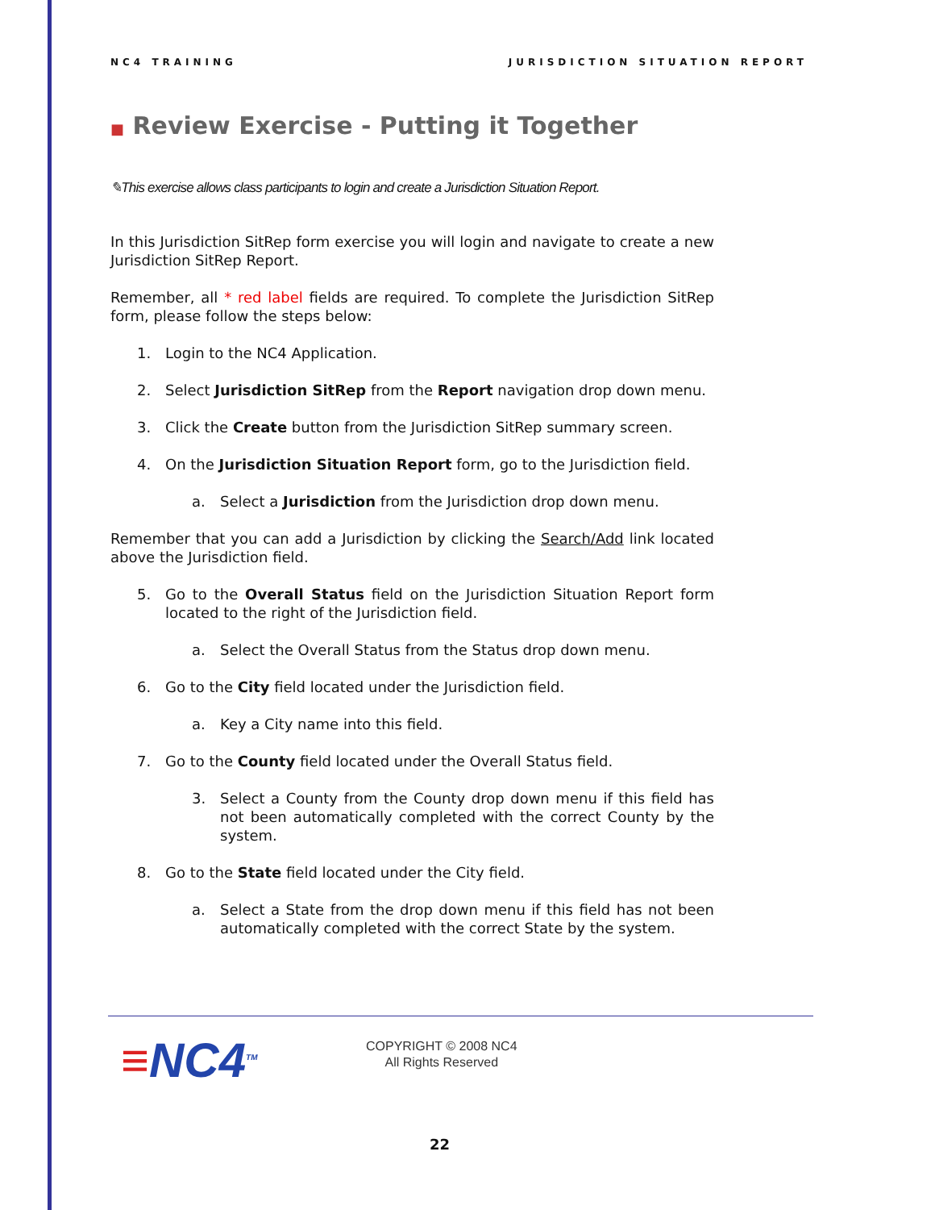NC4 TRAINING JURISDICTION SITUATION REPORT
■ Review Exercise - Putting it Together
✎This exercise allows class participants to login and create a Jurisdiction Situation Report.
In this Jurisdiction SitRep form exercise you will login and navigate to create a new Jurisdiction SitRep Report.
Remember, all * red label fields are required. To complete the Jurisdiction SitRep form, please follow the steps below:
1. Login to the NC4 Application.
2. Select Jurisdiction SitRep from the Report navigation drop down menu.
3. Click the Create button from the Jurisdiction SitRep summary screen.
4. On the Jurisdiction Situation Report form, go to the Jurisdiction field.
a. Select a Jurisdiction from the Jurisdiction drop down menu.
Remember that you can add a Jurisdiction by clicking the Search/Add link located above the Jurisdiction field.
5. Go to the Overall Status field on the Jurisdiction Situation Report form located to the right of the Jurisdiction field.
a. Select the Overall Status from the Status drop down menu.
6. Go to the City field located under the Jurisdiction field.
a. Key a City name into this field.
7. Go to the County field located under the Overall Status field.
3. Select a County from the County drop down menu if this field has not been automatically completed with the correct County by the system.
8. Go to the State field located under the City field.
a. Select a State from the drop down menu if this field has not been automatically completed with the correct State by the system.
≡NC4<sup>TM</sup>
COPYRIGHT © 2008 NC4
All Rights Reserved
22